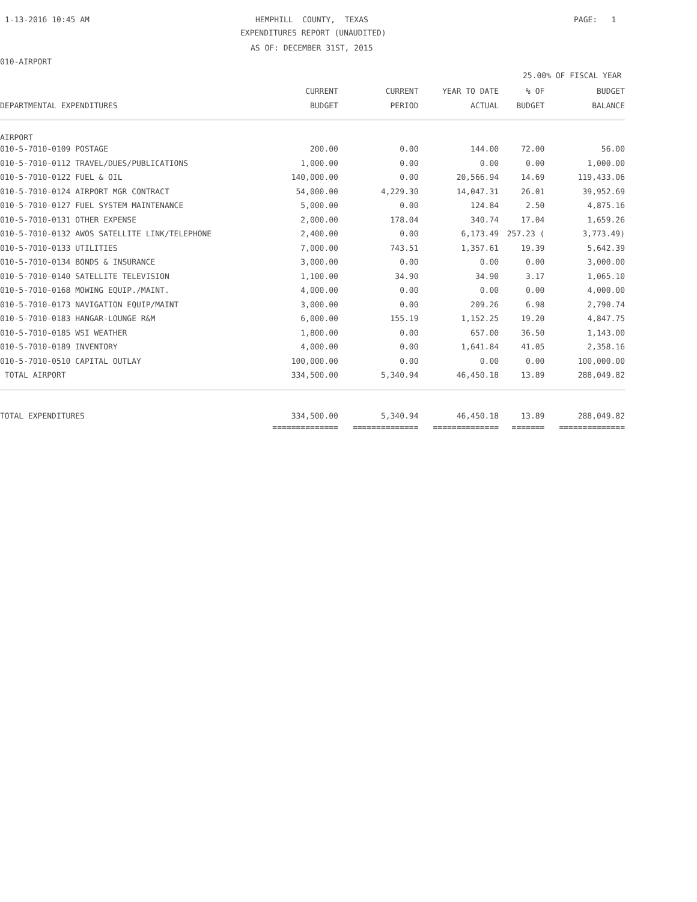1-13-2016 10:45 AM
HEMPHILL COUNTY, TEXAS
PAGE: 1
EXPENDITURES REPORT (UNAUDITED)
AS OF: DECEMBER 31ST, 2015
010-AIRPORT
25.00% OF FISCAL YEAR
| | CURRENT | CURRENT | YEAR TO DATE | % OF | BUDGET |
| --- | --- | --- | --- | --- | --- |
| DEPARTMENTAL EXPENDITURES | BUDGET | PERIOD | ACTUAL | BUDGET | BALANCE |
| AIRPORT | | | | | |
| 010-5-7010-0109 POSTAGE | 200.00 | 0.00 | 144.00 | 72.00 | 56.00 |
| 010-5-7010-0112 TRAVEL/DUES/PUBLICATIONS | 1,000.00 | 0.00 | 0.00 | 0.00 | 1,000.00 |
| 010-5-7010-0122 FUEL & OIL | 140,000.00 | 0.00 | 20,566.94 | 14.69 | 119,433.06 |
| 010-5-7010-0124 AIRPORT MGR CONTRACT | 54,000.00 | 4,229.30 | 14,047.31 | 26.01 | 39,952.69 |
| 010-5-7010-0127 FUEL SYSTEM MAINTENANCE | 5,000.00 | 0.00 | 124.84 | 2.50 | 4,875.16 |
| 010-5-7010-0131 OTHER EXPENSE | 2,000.00 | 178.04 | 340.74 | 17.04 | 1,659.26 |
| 010-5-7010-0132 AWOS SATELLITE LINK/TELEPHONE | 2,400.00 | 0.00 | 6,173.49 | 257.23 ( | 3,773.49) |
| 010-5-7010-0133 UTILITIES | 7,000.00 | 743.51 | 1,357.61 | 19.39 | 5,642.39 |
| 010-5-7010-0134 BONDS & INSURANCE | 3,000.00 | 0.00 | 0.00 | 0.00 | 3,000.00 |
| 010-5-7010-0140 SATELLITE TELEVISION | 1,100.00 | 34.90 | 34.90 | 3.17 | 1,065.10 |
| 010-5-7010-0168 MOWING EQUIP./MAINT. | 4,000.00 | 0.00 | 0.00 | 0.00 | 4,000.00 |
| 010-5-7010-0173 NAVIGATION EQUIP/MAINT | 3,000.00 | 0.00 | 209.26 | 6.98 | 2,790.74 |
| 010-5-7010-0183 HANGAR-LOUNGE R&M | 6,000.00 | 155.19 | 1,152.25 | 19.20 | 4,847.75 |
| 010-5-7010-0185 WSI WEATHER | 1,800.00 | 0.00 | 657.00 | 36.50 | 1,143.00 |
| 010-5-7010-0189 INVENTORY | 4,000.00 | 0.00 | 1,641.84 | 41.05 | 2,358.16 |
| 010-5-7010-0510 CAPITAL OUTLAY | 100,000.00 | 0.00 | 0.00 | 0.00 | 100,000.00 |
| TOTAL AIRPORT | 334,500.00 | 5,340.94 | 46,450.18 | 13.89 | 288,049.82 |
| TOTAL EXPENDITURES | 334,500.00 | 5,340.94 | 46,450.18 | 13.89 | 288,049.82 |
| | ============== | ============== | ============== | ======= | ============== |